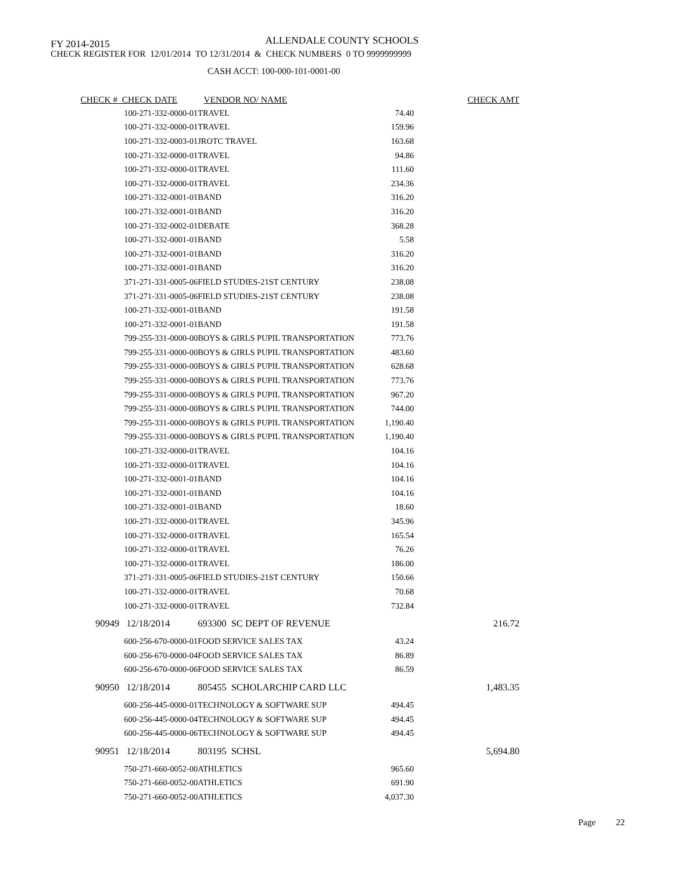FY 2014-2015
ALLENDALE COUNTY SCHOOLS
CHECK REGISTER FOR 12/01/2014 TO 12/31/2014 & CHECK NUMBERS 0 TO 9999999999
CASH ACCT: 100-000-101-0001-00
| CHECK # CHECK DATE | VENDOR NO/ NAME | | CHECK AMT |
| --- | --- | --- | --- |
| 100-271-332-0000-01 | TRAVEL | 74.40 | |
| 100-271-332-0000-01 | TRAVEL | 159.96 | |
| 100-271-332-0003-01 | JROTC TRAVEL | 163.68 | |
| 100-271-332-0000-01 | TRAVEL | 94.86 | |
| 100-271-332-0000-01 | TRAVEL | 111.60 | |
| 100-271-332-0000-01 | TRAVEL | 234.36 | |
| 100-271-332-0001-01 | BAND | 316.20 | |
| 100-271-332-0001-01 | BAND | 316.20 | |
| 100-271-332-0002-01 | DEBATE | 368.28 | |
| 100-271-332-0001-01 | BAND | 5.58 | |
| 100-271-332-0001-01 | BAND | 316.20 | |
| 100-271-332-0001-01 | BAND | 316.20 | |
| 371-271-331-0005-06 | FIELD STUDIES-21ST CENTURY | 238.08 | |
| 371-271-331-0005-06 | FIELD STUDIES-21ST CENTURY | 238.08 | |
| 100-271-332-0001-01 | BAND | 191.58 | |
| 100-271-332-0001-01 | BAND | 191.58 | |
| 799-255-331-0000-00 | BOYS & GIRLS PUPIL TRANSPORTATION | 773.76 | |
| 799-255-331-0000-00 | BOYS & GIRLS PUPIL TRANSPORTATION | 483.60 | |
| 799-255-331-0000-00 | BOYS & GIRLS PUPIL TRANSPORTATION | 628.68 | |
| 799-255-331-0000-00 | BOYS & GIRLS PUPIL TRANSPORTATION | 773.76 | |
| 799-255-331-0000-00 | BOYS & GIRLS PUPIL TRANSPORTATION | 967.20 | |
| 799-255-331-0000-00 | BOYS & GIRLS PUPIL TRANSPORTATION | 744.00 | |
| 799-255-331-0000-00 | BOYS & GIRLS PUPIL TRANSPORTATION | 1,190.40 | |
| 799-255-331-0000-00 | BOYS & GIRLS PUPIL TRANSPORTATION | 1,190.40 | |
| 100-271-332-0000-01 | TRAVEL | 104.16 | |
| 100-271-332-0000-01 | TRAVEL | 104.16 | |
| 100-271-332-0001-01 | BAND | 104.16 | |
| 100-271-332-0001-01 | BAND | 104.16 | |
| 100-271-332-0001-01 | BAND | 18.60 | |
| 100-271-332-0000-01 | TRAVEL | 345.96 | |
| 100-271-332-0000-01 | TRAVEL | 165.54 | |
| 100-271-332-0000-01 | TRAVEL | 76.26 | |
| 100-271-332-0000-01 | TRAVEL | 186.00 | |
| 371-271-331-0005-06 | FIELD STUDIES-21ST CENTURY | 150.66 | |
| 100-271-332-0000-01 | TRAVEL | 70.68 | |
| 100-271-332-0000-01 | TRAVEL | 732.84 | |
| 90949 12/18/2014 | 693300 SC DEPT OF REVENUE | | 216.72 |
| 600-256-670-0000-01 | FOOD SERVICE SALES TAX | 43.24 | |
| 600-256-670-0000-04 | FOOD SERVICE SALES TAX | 86.89 | |
| 600-256-670-0000-06 | FOOD SERVICE SALES TAX | 86.59 | |
| 90950 12/18/2014 | 805455 SCHOLARCHIP CARD LLC | | 1,483.35 |
| 600-256-445-0000-01 | TECHNOLOGY & SOFTWARE SUP | 494.45 | |
| 600-256-445-0000-04 | TECHNOLOGY & SOFTWARE SUP | 494.45 | |
| 600-256-445-0000-06 | TECHNOLOGY & SOFTWARE SUP | 494.45 | |
| 90951 12/18/2014 | 803195 SCHSL | | 5,694.80 |
| 750-271-660-0052-00 | ATHLETICS | 965.60 | |
| 750-271-660-0052-00 | ATHLETICS | 691.90 | |
| 750-271-660-0052-00 | ATHLETICS | 4,037.30 | |
Page 22